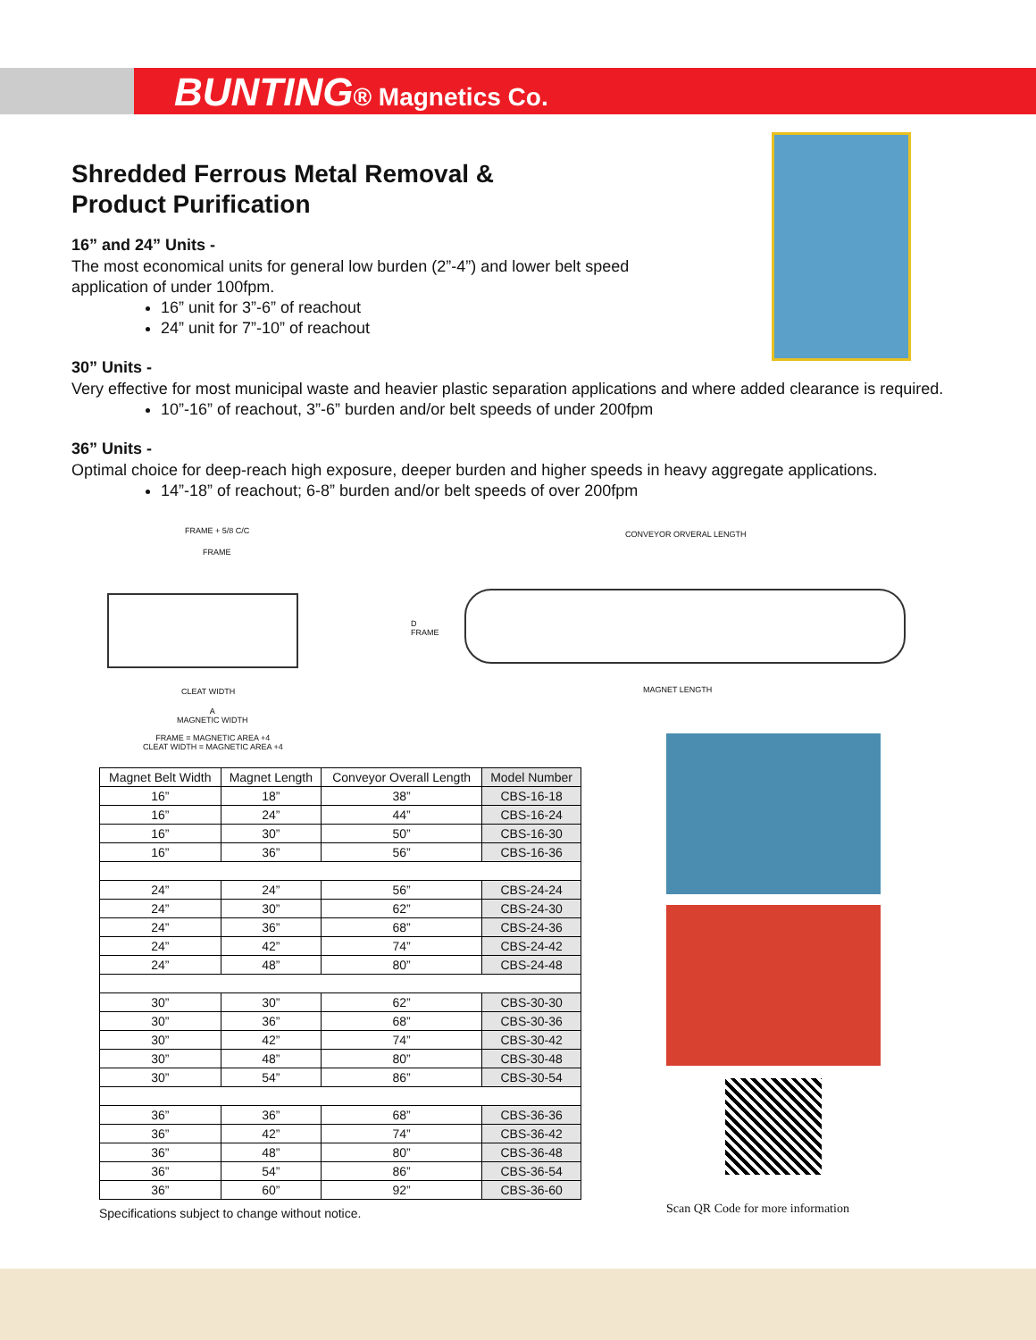BUNTING® Magnetics Co.
Shredded Ferrous Metal Removal &
Product Purification
16” and 24” Units -
The most economical units for general low burden (2”-4”) and lower belt speed
application of under 100fpm.
16” unit for 3”-6” of reachout
24” unit for 7”-10” of reachout
30” Units -
Very effective for most municipal waste and heavier plastic separation applications and where added clearance is required.
10”-16” of reachout, 3”-6” burden and/or belt speeds of under 200fpm
36” Units -
Optimal choice for deep-reach high exposure, deeper burden and higher speeds in heavy aggregate applications.
14”-18” of reachout; 6-8” burden and/or belt speeds of over 200fpm
FRAME + 5/8 C/C
FRAME
CLEAT WIDTH
A
MAGNETIC WIDTH
FRAME = MAGNETIC AREA +4
CLEAT WIDTH = MAGNETIC AREA +4
CONVEYOR ORVERAL LENGTH
D
FRAME
MAGNET LENGTH
| Magnet Belt Width | Magnet Length | Conveyor Overall Length | Model Number |
| --- | --- | --- | --- |
| 16” | 18” | 38” | CBS-16-18 |
| 16” | 24” | 44” | CBS-16-24 |
| 16” | 30” | 50” | CBS-16-30 |
| 16” | 36” | 56” | CBS-16-36 |
| 24” | 24” | 56” | CBS-24-24 |
| 24” | 30” | 62” | CBS-24-30 |
| 24” | 36” | 68” | CBS-24-36 |
| 24” | 42” | 74” | CBS-24-42 |
| 24” | 48” | 80” | CBS-24-48 |
| 30” | 30” | 62” | CBS-30-30 |
| 30” | 36” | 68” | CBS-30-36 |
| 30” | 42” | 74” | CBS-30-42 |
| 30” | 48” | 80” | CBS-30-48 |
| 30” | 54” | 86” | CBS-30-54 |
| 36” | 36” | 68” | CBS-36-36 |
| 36” | 42” | 74” | CBS-36-42 |
| 36” | 48” | 80” | CBS-36-48 |
| 36” | 54” | 86” | CBS-36-54 |
| 36” | 60” | 92” | CBS-36-60 |
Specifications subject to change without notice.
Scan QR Code for more information